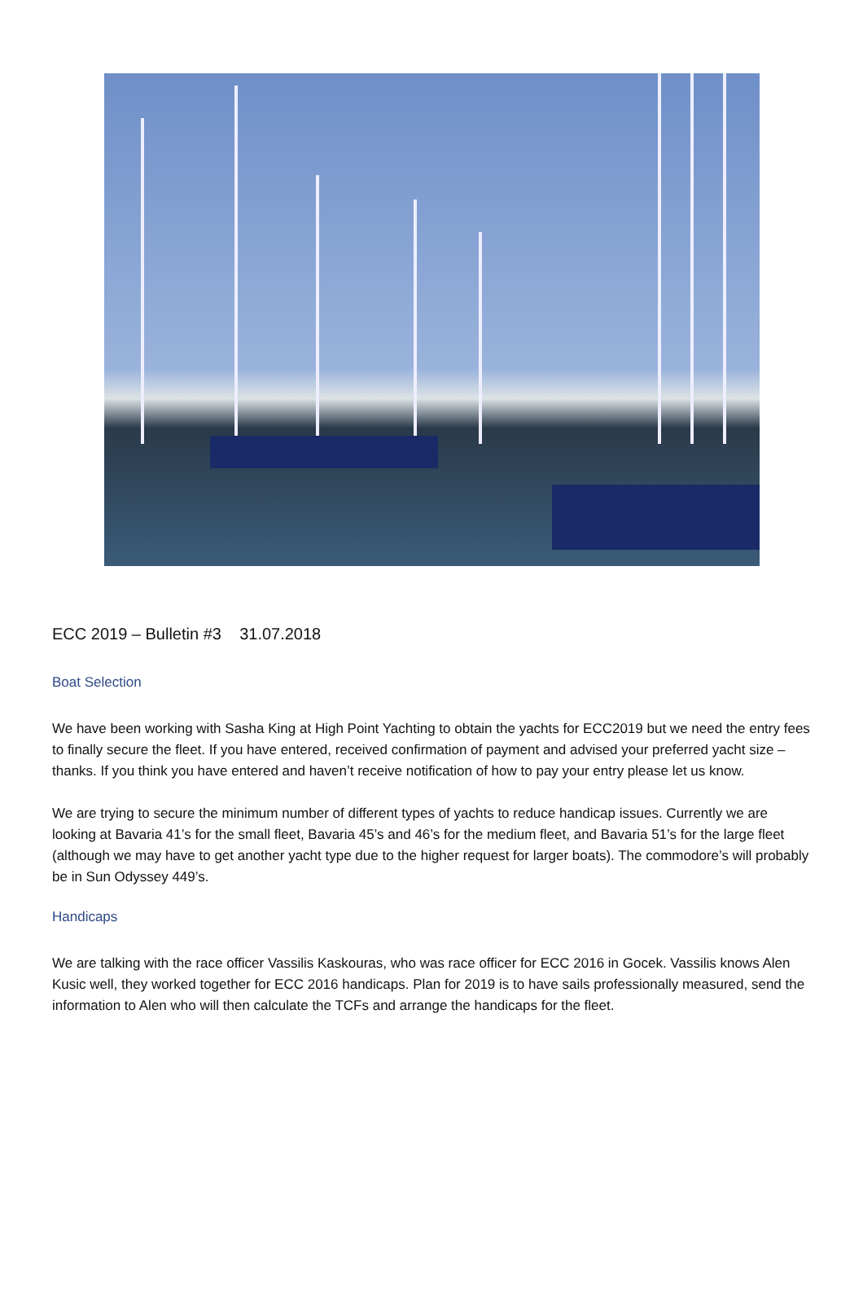ECC 2019 – Bulletin #3 31.07.2018
Boat Selection
We have been working with Sasha King at High Point Yachting to obtain the yachts for ECC2019 but we need the entry fees to finally secure the fleet. If you have entered, received confirmation of payment and advised your preferred yacht size – thanks. If you think you have entered and haven’t receive notification of how to pay your entry please let us know.
We are trying to secure the minimum number of different types of yachts to reduce handicap issues. Currently we are looking at Bavaria 41’s for the small fleet, Bavaria 45’s and 46’s for the medium fleet, and Bavaria 51’s for the large fleet (although we may have to get another yacht type due to the higher request for larger boats). The commodore’s will probably be in Sun Odyssey 449’s.
Handicaps
We are talking with the race officer Vassilis Kaskouras, who was race officer for ECC 2016 in Gocek. Vassilis knows Alen Kusic well, they worked together for ECC 2016 handicaps. Plan for 2019 is to have sails professionally measured, send the information to Alen who will then calculate the TCFs and arrange the handicaps for the fleet.